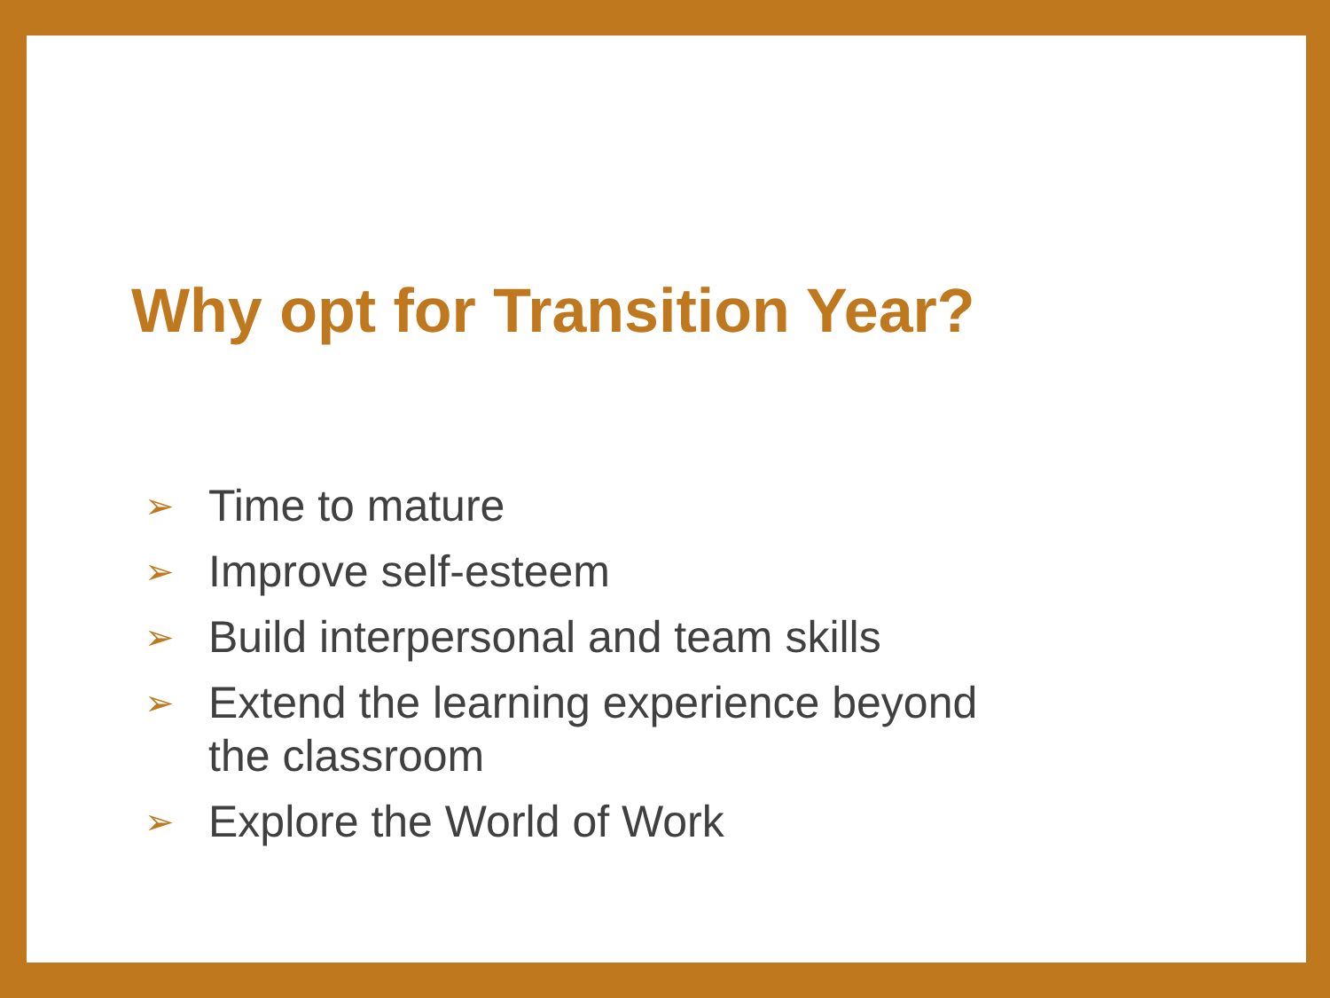Why opt for Transition Year?
➢ Time to mature
➢ Improve self-esteem
➢ Build interpersonal and team skills
➢ Extend the learning experience beyond the classroom
➢ Explore the World of Work